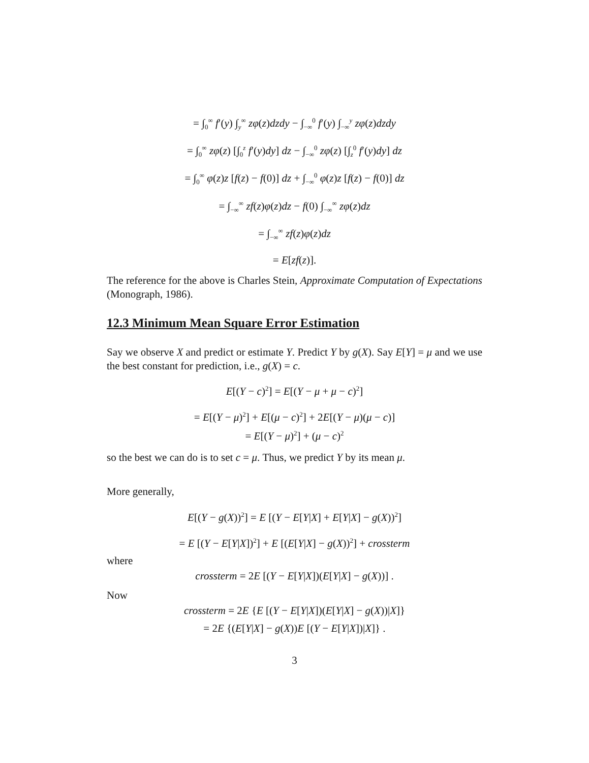= ∫<sub>0</sub><sup>∞</sup> f′(y) ∫<sub>y</sub><sup>∞</sup> zφ(z)dzdy − ∫<sub>−∞</sub><sup>0</sup> f′(y) ∫<sub>−∞</sub><sup>y</sup> zφ(z)dzdy
= ∫<sub>0</sub><sup>∞</sup> zφ(z) [∫<sub>0</sub><sup>z</sup> f′(y)dy] dz − ∫<sub>−∞</sub><sup>0</sup> zφ(z) [∫<sub>z</sub><sup>0</sup> f′(y)dy] dz
= ∫<sub>0</sub><sup>∞</sup> φ(z)z [f(z) − f(0)] dz + ∫<sub>−∞</sub><sup>0</sup> φ(z)z [f(z) − f(0)] dz
= ∫<sub>−∞</sub><sup>∞</sup> zf(z)φ(z)dz − f(0) ∫<sub>−∞</sub><sup>∞</sup> zφ(z)dz
= ∫<sub>−∞</sub><sup>∞</sup> zf(z)φ(z)dz
= E[zf(z)].
The reference for the above is Charles Stein, Approximate Computation of Expectations (Monograph, 1986).
12.3 Minimum Mean Square Error Estimation
Say we observe X and predict or estimate Y. Predict Y by g(X). Say E[Y] = μ and we use the best constant for prediction, i.e., g(X) = c.
E[(Y − c)<sup>2</sup>] = E[(Y − μ + μ − c)<sup>2</sup>]
= E[(Y − μ)<sup>2</sup>] + E[(μ − c)<sup>2</sup>] + 2E[(Y − μ)(μ − c)]
= E[(Y − μ)<sup>2</sup>] + (μ − c)<sup>2</sup>
so the best we can do is to set c = μ. Thus, we predict Y by its mean μ.
More generally,
E[(Y − g(X))<sup>2</sup>] = E [(Y − E[Y|X] + E[Y|X] − g(X))<sup>2</sup>]
= E [(Y − E[Y|X])<sup>2</sup>] + E [(E[Y|X] − g(X))<sup>2</sup>] + crossterm
where
crossterm = 2E [(Y − E[Y|X])(E[Y|X] − g(X))] .
Now
crossterm = 2E {E [(Y − E[Y|X])(E[Y|X] − g(X))|X]}
= 2E {(E[Y|X] − g(X))E [(Y − E[Y|X])|X]} .
3